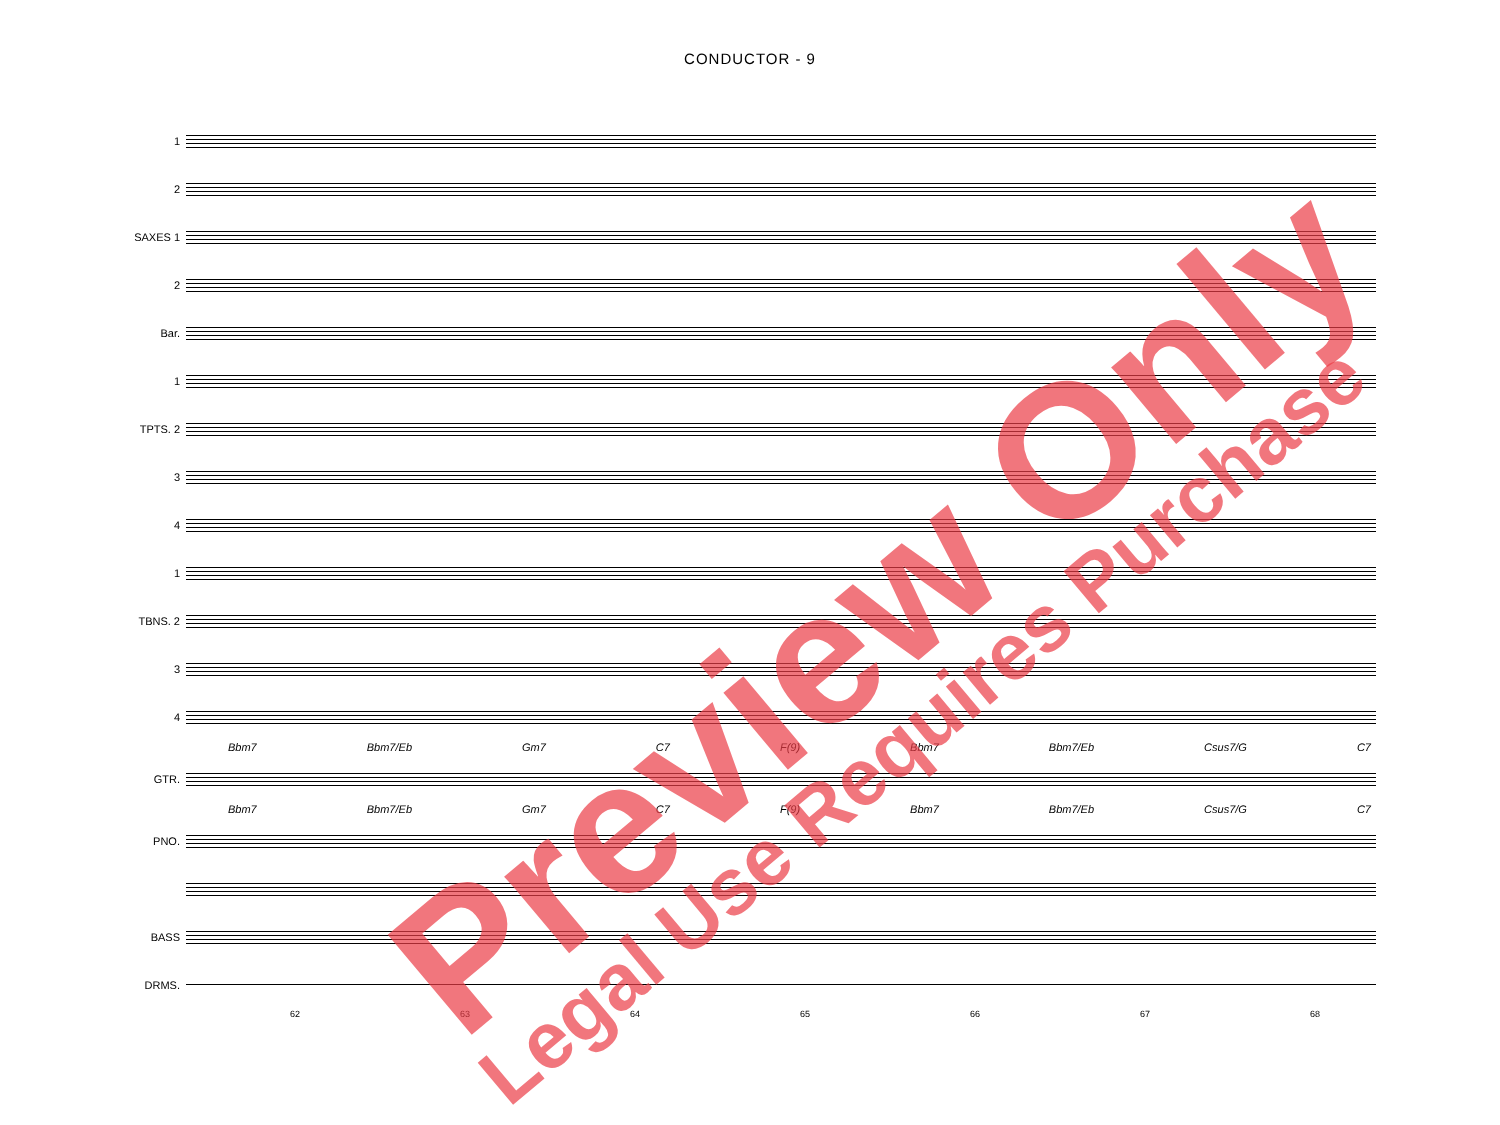CONDUCTOR - 9
1
2
SAXES 1
2
Bar.
1
TPTS. 2
3
4
1
TBNS. 2
3
4
Bbm7 Bbm7/Eb Gm7 C7 F(9) Bbm7 Bbm7/Eb Csus7/G C7
GTR.
Bbm7 Bbm7/Eb Gm7 C7 F(9) Bbm7 Bbm7/Eb Csus7/G C7
PNO.
BASS
DRMS.
62 63 64 65 66 67 68
Preview Only
Legal Use Requires Purchase